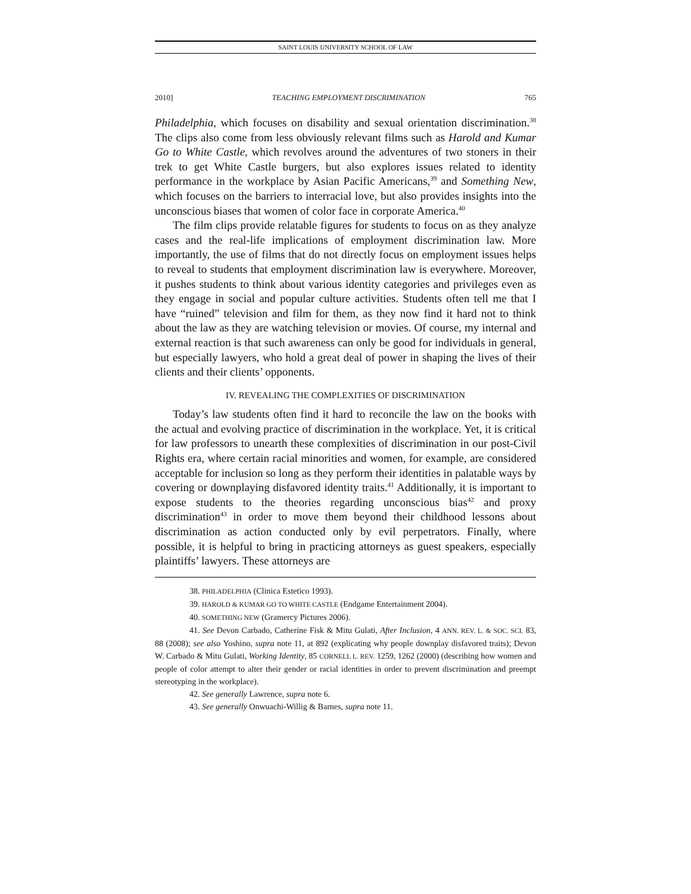SAINT LOUIS UNIVERSITY SCHOOL OF LAW
2010] TEACHING EMPLOYMENT DISCRIMINATION 765
Philadelphia, which focuses on disability and sexual orientation discrimination.<sup>38</sup> The clips also come from less obviously relevant films such as Harold and Kumar Go to White Castle, which revolves around the adventures of two stoners in their trek to get White Castle burgers, but also explores issues related to identity performance in the workplace by Asian Pacific Americans,<sup>39</sup> and Something New, which focuses on the barriers to interracial love, but also provides insights into the unconscious biases that women of color face in corporate America.<sup>40</sup>
The film clips provide relatable figures for students to focus on as they analyze cases and the real-life implications of employment discrimination law. More importantly, the use of films that do not directly focus on employment issues helps to reveal to students that employment discrimination law is everywhere. Moreover, it pushes students to think about various identity categories and privileges even as they engage in social and popular culture activities. Students often tell me that I have “ruined” television and film for them, as they now find it hard not to think about the law as they are watching television or movies. Of course, my internal and external reaction is that such awareness can only be good for individuals in general, but especially lawyers, who hold a great deal of power in shaping the lives of their clients and their clients’ opponents.
IV. REVEALING THE COMPLEXITIES OF DISCRIMINATION
Today’s law students often find it hard to reconcile the law on the books with the actual and evolving practice of discrimination in the workplace. Yet, it is critical for law professors to unearth these complexities of discrimination in our post-Civil Rights era, where certain racial minorities and women, for example, are considered acceptable for inclusion so long as they perform their identities in palatable ways by covering or downplaying disfavored identity traits.<sup>41</sup> Additionally, it is important to expose students to the theories regarding unconscious bias<sup>42</sup> and proxy discrimination<sup>43</sup> in order to move them beyond their childhood lessons about discrimination as action conducted only by evil perpetrators. Finally, where possible, it is helpful to bring in practicing attorneys as guest speakers, especially plaintiffs’ lawyers. These attorneys are
38. PHILADELPHIA (Clinica Estetico 1993).
39. HAROLD & KUMAR GO TO WHITE CASTLE (Endgame Entertainment 2004).
40. SOMETHING NEW (Gramercy Pictures 2006).
41. See Devon Carbado, Catherine Fisk & Mitu Gulati, After Inclusion, 4 ANN. REV. L. & SOC. SCI. 83, 88 (2008); see also Yoshino, supra note 11, at 892 (explicating why people downplay disfavored traits); Devon W. Carbado & Mitu Gulati, Working Identity, 85 CORNELL L. REV. 1259, 1262 (2000) (describing how women and people of color attempt to alter their gender or racial identities in order to prevent discrimination and preempt stereotyping in the workplace).
42. See generally Lawrence, supra note 6.
43. See generally Onwuachi-Willig & Barnes, supra note 11.